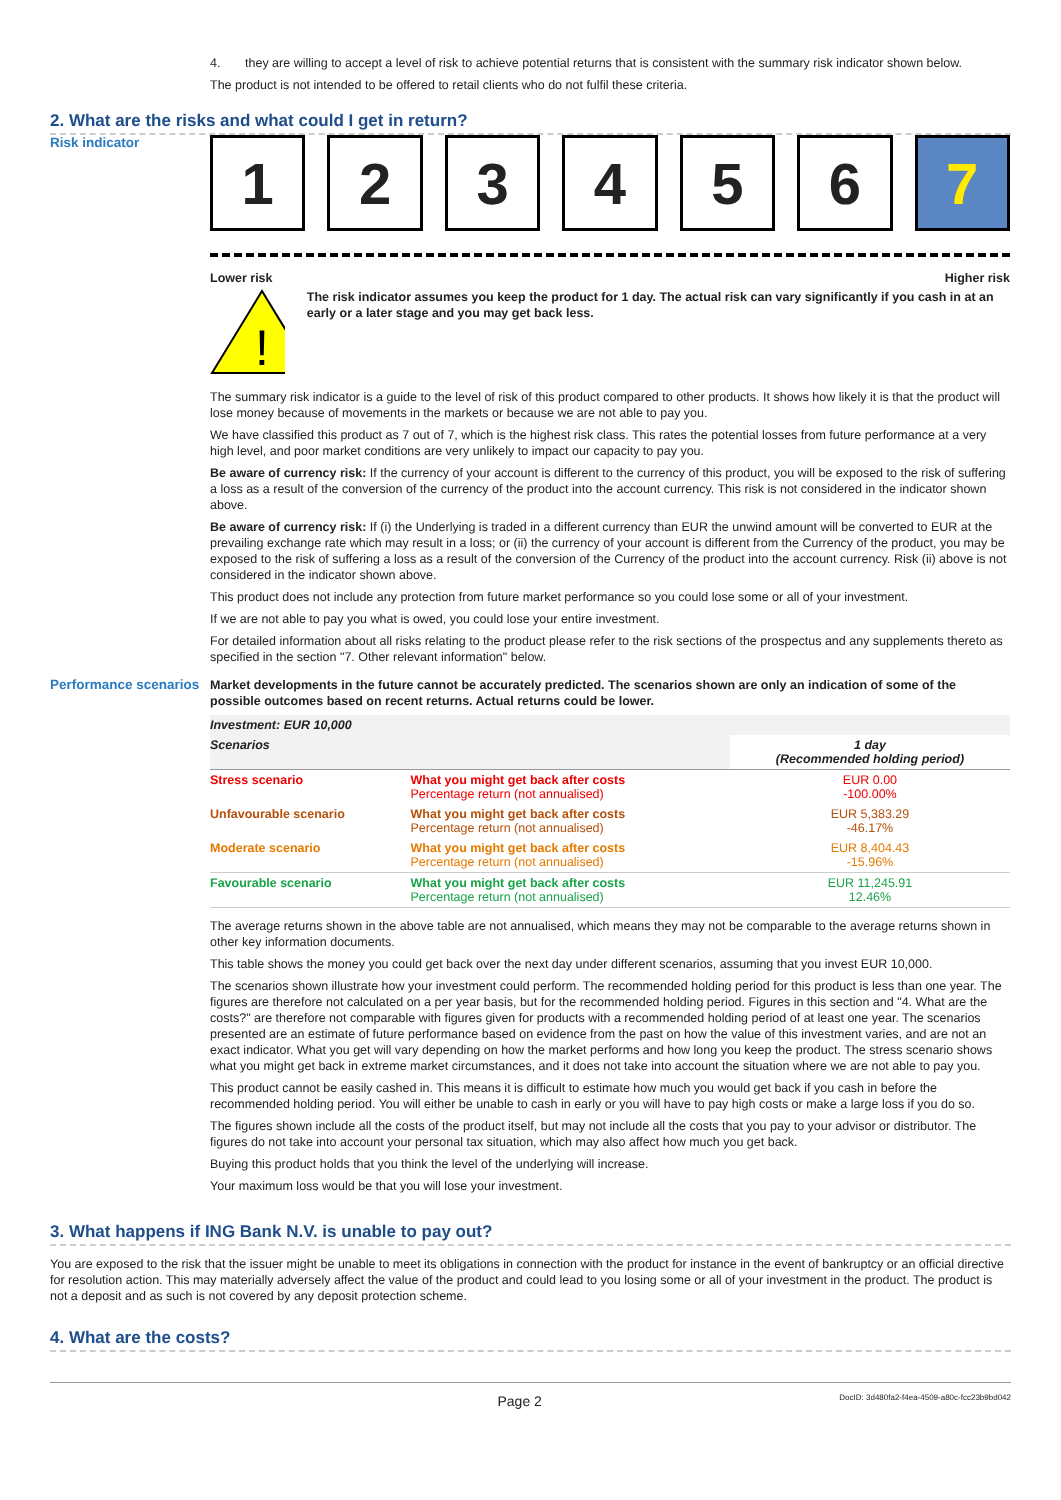4. they are willing to accept a level of risk to achieve potential returns that is consistent with the summary risk indicator shown below.
The product is not intended to be offered to retail clients who do not fulfil these criteria.
2. What are the risks and what could I get in return?
Risk indicator
1 2 3 4 5 6 7
Lower risk Higher risk
!
The risk indicator assumes you keep the product for 1 day. The actual risk can vary significantly if you cash in at an early or a later stage and you may get back less.
The summary risk indicator is a guide to the level of risk of this product compared to other products. It shows how likely it is that the product will lose money because of movements in the markets or because we are not able to pay you.
We have classified this product as 7 out of 7, which is the highest risk class. This rates the potential losses from future performance at a very high level, and poor market conditions are very unlikely to impact our capacity to pay you.
Be aware of currency risk: If the currency of your account is different to the currency of this product, you will be exposed to the risk of suffering a loss as a result of the conversion of the currency of the product into the account currency. This risk is not considered in the indicator shown above.
Be aware of currency risk: If (i) the Underlying is traded in a different currency than EUR the unwind amount will be converted to EUR at the prevailing exchange rate which may result in a loss; or (ii) the currency of your account is different from the Currency of the product, you may be exposed to the risk of suffering a loss as a result of the conversion of the Currency of the product into the account currency. Risk (ii) above is not considered in the indicator shown above.
This product does not include any protection from future market performance so you could lose some or all of your investment.
If we are not able to pay you what is owed, you could lose your entire investment.
For detailed information about all risks relating to the product please refer to the risk sections of the prospectus and any supplements thereto as specified in the section "7. Other relevant information" below.
Performance scenarios
Market developments in the future cannot be accurately predicted. The scenarios shown are only an indication of some of the possible outcomes based on recent returns. Actual returns could be lower.
| Investment: EUR 10,000 | | |
| Scenarios | | 1 day (Recommended holding period) |
| Stress scenario | What you might get back after costs Percentage return (not annualised) | EUR 0.00 -100.00% |
| Unfavourable scenario | What you might get back after costs Percentage return (not annualised) | EUR 5,383.29 -46.17% |
| Moderate scenario | What you might get back after costs Percentage return (not annualised) | EUR 8,404.43 -15.96% |
| Favourable scenario | What you might get back after costs Percentage return (not annualised) | EUR 11,245.91 12.46% |
The average returns shown in the above table are not annualised, which means they may not be comparable to the average returns shown in other key information documents.
This table shows the money you could get back over the next day under different scenarios, assuming that you invest EUR 10,000.
The scenarios shown illustrate how your investment could perform. The recommended holding period for this product is less than one year. The figures are therefore not calculated on a per year basis, but for the recommended holding period. Figures in this section and "4. What are the costs?" are therefore not comparable with figures given for products with a recommended holding period of at least one year. The scenarios presented are an estimate of future performance based on evidence from the past on how the value of this investment varies, and are not an exact indicator. What you get will vary depending on how the market performs and how long you keep the product. The stress scenario shows what you might get back in extreme market circumstances, and it does not take into account the situation where we are not able to pay you.
This product cannot be easily cashed in. This means it is difficult to estimate how much you would get back if you cash in before the recommended holding period. You will either be unable to cash in early or you will have to pay high costs or make a large loss if you do so.
The figures shown include all the costs of the product itself, but may not include all the costs that you pay to your advisor or distributor. The figures do not take into account your personal tax situation, which may also affect how much you get back.
Buying this product holds that you think the level of the underlying will increase.
Your maximum loss would be that you will lose your investment.
3. What happens if ING Bank N.V. is unable to pay out?
You are exposed to the risk that the issuer might be unable to meet its obligations in connection with the product for instance in the event of bankruptcy or an official directive for resolution action. This may materially adversely affect the value of the product and could lead to you losing some or all of your investment in the product. The product is not a deposit and as such is not covered by any deposit protection scheme.
4. What are the costs?
Page 2 DocID: 3d480fa2-f4ea-4509-a80c-fcc23b9bd042